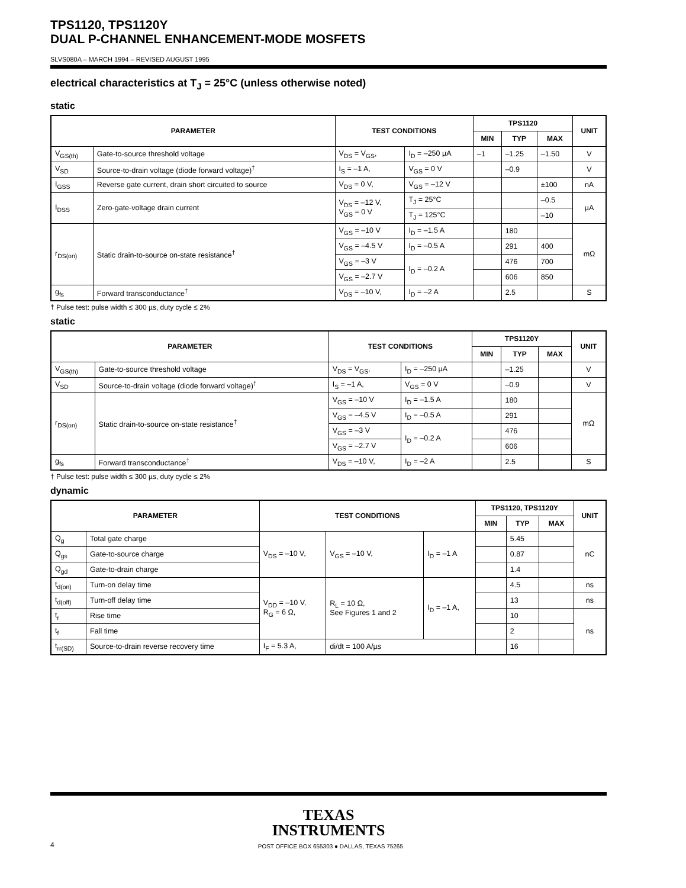TPS1120, TPS1120Y
DUAL P-CHANNEL ENHANCEMENT-MODE MOSFETS
SLVS080A – MARCH 1994 – REVISED AUGUST 1995
electrical characteristics at T<sub>J</sub> = 25°C (unless otherwise noted)
static
| PARAMETER | | TEST CONDITIONS | | TPS1120 | | | UNIT |
| --- | --- | --- | --- | --- | --- | --- | --- |
| | | | | MIN | TYP | MAX | |
| V<sub>GS(th)</sub> | Gate-to-source threshold voltage | V<sub>DS</sub> = V<sub>GS</sub>, | I<sub>D</sub> = –250 µA | –1 | –1.25 | –1.50 | V |
| V<sub>SD</sub> | Source-to-drain voltage (diode forward voltage)<sup>†</sup> | I<sub>S</sub> = –1 A, | V<sub>GS</sub> = 0 V | | –0.9 | | V |
| I<sub>GSS</sub> | Reverse gate current, drain short circuited to source | V<sub>DS</sub> = 0 V, | V<sub>GS</sub> = –12 V | | | ±100 | nA |
| I<sub>DSS</sub> | Zero-gate-voltage drain current | V<sub>DS</sub> = –12 V, V<sub>GS</sub> = 0 V | T<sub>J</sub> = 25°C | | | –0.5 | µA |
| | | | T<sub>J</sub> = 125°C | | | –10 | |
| r<sub>DS(on)</sub> | Static drain-to-source on-state resistance<sup>†</sup> | V<sub>GS</sub> = –10 V | I<sub>D</sub> = –1.5 A | | 180 | | mΩ |
| | | V<sub>GS</sub> = –4.5 V | I<sub>D</sub> = –0.5 A | | 291 | 400 | |
| | | V<sub>GS</sub> = –3 V | I<sub>D</sub> = –0.2 A | | 476 | 700 | |
| | | V<sub>GS</sub> = –2.7 V | | | 606 | 850 | |
| g<sub>fs</sub> | Forward transconductance<sup>†</sup> | V<sub>DS</sub> = –10 V, | I<sub>D</sub> = –2 A | | 2.5 | | S |
† Pulse test: pulse width ≤ 300 µs, duty cycle ≤ 2%
static
| PARAMETER | | TEST CONDITIONS | | TPS1120Y | | | UNIT |
| --- | --- | --- | --- | --- | --- | --- | --- |
| | | | | MIN | TYP | MAX | |
| V<sub>GS(th)</sub> | Gate-to-source threshold voltage | V<sub>DS</sub> = V<sub>GS</sub>, | I<sub>D</sub> = –250 µA | | –1.25 | | V |
| V<sub>SD</sub> | Source-to-drain voltage (diode forward voltage)<sup>†</sup> | I<sub>S</sub> = –1 A, | V<sub>GS</sub> = 0 V | | –0.9 | | V |
| r<sub>DS(on)</sub> | Static drain-to-source on-state resistance<sup>†</sup> | V<sub>GS</sub> = –10 V | I<sub>D</sub> = –1.5 A | | 180 | | mΩ |
| | | V<sub>GS</sub> = –4.5 V | I<sub>D</sub> = –0.5 A | | 291 | | |
| | | V<sub>GS</sub> = –3 V | I<sub>D</sub> = –0.2 A | | 476 | | |
| | | V<sub>GS</sub> = –2.7 V | | | 606 | | |
| g<sub>fs</sub> | Forward transconductance<sup>†</sup> | V<sub>DS</sub> = –10 V, | I<sub>D</sub> = –2 A | | 2.5 | | S |
† Pulse test: pulse width ≤ 300 µs, duty cycle ≤ 2%
dynamic
| PARAMETER | | TEST CONDITIONS | | | TPS1120, TPS1120Y | | | UNIT |
| --- | --- | --- | --- | --- | --- | --- | --- | --- |
| | | | | | MIN | TYP | MAX | |
| Q<sub>g</sub> | Total gate charge | V<sub>DS</sub> = –10 V, | V<sub>GS</sub> = –10 V, | I<sub>D</sub> = –1 A | | 5.45 | | nC |
| Q<sub>gs</sub> | Gate-to-source charge | | | | | 0.87 | | |
| Q<sub>gd</sub> | Gate-to-drain charge | | | | | 1.4 | | |
| t<sub>d(on)</sub> | Turn-on delay time | V<sub>DD</sub> = –10 V, R<sub>G</sub> = 6 Ω, | R<sub>L</sub> = 10 Ω, See Figures 1 and 2 | I<sub>D</sub> = –1 A, | | 4.5 | | ns |
| t<sub>d(off)</sub> | Turn-off delay time | | | | | 13 | | ns |
| t<sub>r</sub> | Rise time | | | | | 10 | | ns |
| t<sub>f</sub> | Fall time | | | | | 2 | | |
| t<sub>rr(SD)</sub> | Source-to-drain reverse recovery time | I<sub>F</sub> = 5.3 A, | di/dt = 100 A/µs | | | 16 | | |
TEXAS
INSTRUMENTS
4 POST OFFICE BOX 655303 ● DALLAS, TEXAS 75265